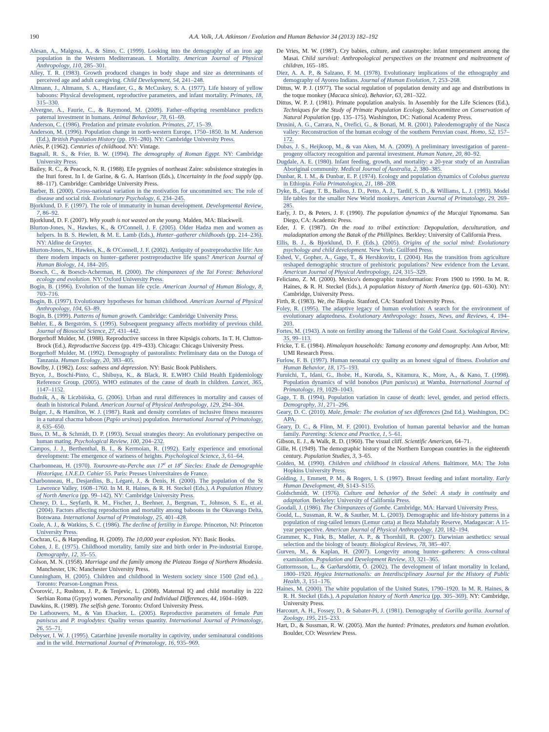190 A.A. Volk, J.A. Atkinson / Evolution and Human Behavior 34 (2013) 182–192
Alesan, A., Malgosa, A., & Simo, C. (1999). Looking into the demography of an iron age population in the Western Mediterranean. I. Mortality. American Journal of Physical Anthropology, 110, 285–301.
Alley, T. R. (1983). Growth produced changes in body shape and size as determinants of perceived age and adult caregiving. Child Development, 54, 241–248.
Altmann, J., Altmann, S. A., Hausfater, G., & McCuskey, S. A. (1977). Life history of yellow baboons: Physical development, reproductive parameters, and infant mortality. Primates, 18, 315–330.
Alvergne, A., Faurie, C., & Raymond, M. (2009). Father–offspring resemblance predicts paternal investment in humans. Animal Behaviour, 78, 61–69.
Anderson, C. (1986). Predation and primate evolution. Primates, 27, 15–39.
Anderson, M. (1996). Population change in north-western Europe, 1750–1850. In M. Anderson (Ed.), British Population History (pp. 191–280). NY: Cambridge University Press.
Ariès, P. (1962). Centuries of childhood. NY: Vintage.
Bagnall, R. S., & Frier, B. W. (1994). The demography of Roman Egypt. NY: Cambridge University Press.
Bailey, R. C., & Peacock, N. R. (1988). Efe pygmies of northeast Zaire: subsistence strategies in the Ituri forest. In I. de Garine, & G. A. Harrison (Eds.), Uncertainty in the food supply (pp. 88–117). Cambridge: Cambridge University Press.
Barber, B. (2000). Cross-national variation in the motivation for uncommitted sex: The role of disease and social risk. Evolutionary Psychology, 6, 234–245.
Bjorklund, D. F. (1997). The role of immaturity in human development. Developmental Review, 7, 86–92.
Bjorklund, D. F. (2007). Why youth is not wasted on the young. Malden, MA: Blackwell.
Blurton-Jones, N., Hawkes, K., & O'Connell, J. F. (2005). Older Hadza men and women as helpers. In B. S. Hewlett, & M. E. Lamb (Eds.), Hunter–gatherer childhoods (pp. 214–236). NY: Aldine de Gruyter.
Blurton-Jones, N., Hawkes, K., & O'Connell, J. F. (2002). Antiquity of postreproductive life: Are there modern impacts on hunter–gatherer postreproductive life spans? American Journal of Human Biology, 14, 184–205.
Boesch, C., & Boesch-Acherman, H. (2000). The chimpanzees of the Tai Forest: Behavioral ecology and evolution. NY: Oxford University Press.
Bogin, B. (1996). Evolution of the human life cycle. American Journal of Human Biology, 8, 703–716.
Bogin, B. (1997). Evolutionary hypotheses for human childhood. American Journal of Physical Anthropology, 104, 63–89.
Bogin, B. (1999). Patterns of human growth. Cambridge: Cambridge University Press.
Bøhler, E., & Bergström, S. (1995). Subsequent pregnancy affects morbidity of previous child. Journal of Biosocial Science, 27, 431–442.
Borgerhoff Mulder, M. (1988). Reproductive success in three Kipsigis cohorts. In T. H. Clutton-Brock (Ed.), Reproductive Success (pp. 419–433). Chicago: Chicago University Press.
Borgerhoff Mulder, M. (1992). Demography of pastoralists: Preliminary data on the Datoga of Tanzania. Human Ecology, 20, 383–405.
Bowlby, J. (1982). Loss: sadness and depression. NY: Basic Book Publishers.
Bryce, J., Boschi-Pinto, C., Shibuya, K., & Black, R. E.WHO Child Health Epidemiology Reference Group. (2005). WHO estimates of the cause of death in children. Lancet, 365, 1147–1152.
Budnik, A., & Liczbińska, G. (2006). Urban and rural differences in mortality and causes of death in historical Poland. American Journal of Physical Anthropology, 129, 294–304.
Bulger, J., & Hamilton, W. J. (1987). Rank and density correlates of inclusive fitness measures in a natural chacma baboon (Papio ursinus) population. International Journal of Primatology, 8, 635–650.
Buss, D. M., & Schmidt, D. P. (1993). Sexual strategies theory: An evolutionary perspective on human mating. Psychological Review, 100, 204–232.
Campos, J. J., Berthenthal, B. I., & Kermoian, R. (1992). Early experience and emotional development: The emergence of wariness of heights. Psychological Science, 3, 61–64.
Charbonneau, H. (1970). Tourouvre-au-Perche aux 17<sup>e</sup> et 18<sup>e</sup> Siecles: Etude de Demographie Historique. I.N.E.D. Cahier 55. Paris: Presses Universitaires de France.
Charbonneau, H., Desjardins, B., Légaré, J., & Denis, H. (2000). The population of the St Lawrence Valley, 1608–1760. In M. R. Haines, & R. H. Steckel (Eds.), A Population History of North America (pp. 99–142). NY: Cambridge University Press.
Cheney, D. L., Seyfarth, R. M., Fischer, J., Beehner, J., Bergman, T., Johnson, S. E., et al. (2004). Factors affecting reproduction and mortality among baboons in the Okavango Delta, Botswana. International Journal of Primatology, 25, 401–428.
Coale, A. J., & Watkins, S. C. (1986). The decline of fertility in Europe. Princeton, NJ: Princeton University Press.
Cochran, G., & Harpending, H. (2009). The 10,000 year explosion. NY: Basic Books.
Cohen, J. E. (1975). Childhood mortality, family size and birth order in Pre-industrial Europe. Demography, 12, 35–55.
Colson, M. N. (1958). Marriage and the family among the Plateau Tonga of Northern Rhodesia. Manchester, UK: Manchester University Press.
Cunningham, H. (2005). Children and childhood in Western society since 1500 (2nd ed.). . Toronto: Pearson-Longman Press.
Čvorović, J., Rushton, J. P., & Tenjevic, L. (2008). Maternal IQ and child mortality in 222 Serbian Roma (Gypsy) women. Personality and Individual Differences, 44, 1604–1609.
Dawkins, R. (1989). The selfish gene. Toronto: Oxford University Press.
De Lathouwers, M., & Van Elsacker, L. (2005). Reproductive parameters of female Pan paniscus and P. troglodytes: Quality versus quantity. International Journal of Primatology, 26, 55–71.
Debyser, I. W. J. (1995). Catarrhine juvenile mortality in captivity, under seminatural conditions and in the wild. International Journal of Primatology, 16, 935–969.
De Vries, M. W. (1987). Cry babies, culture, and catastrophe: infant temperament among the Masai. Child survival: Anthropological perspectives on the treatment and maltreatment of children, 165–185.
Diez, A. A. P., & Salzano, F. M. (1978). Evolutionary implications of the ethnography and demography of Ayoreo Indians. Journal of Human Evolution, 7, 253–268.
Dittus, W. P. J. (1977). The social regulation of population density and age and distributions in the toque monkey (Macaca sinica). Behavior, 63, 281–322.
Dittus, W. P. J. (1981). Primate population analysis. In Assembly for the Life Sciences (Ed.), Techniques for the Study of Primate Population Ecology, Subcommittee on Conservation of Natural Population (pp. 135–175). Washington, DC: National Academy Press.
Drusini, A. G., Carrara, N., Orefici, G., & Bonati, M. R. (2001). Paleodemography of the Nasca valley: Reconstruction of the human ecology of the southern Peruvian coast. Homo, 52, 157–172.
Dubas, J. S., Heijkoop, M., & van Aken, M. A. (2009). A preliminary investigation of parent–progeny olfactory recognition and parental investment. Human Nature, 20, 80–92.
Dugdale, A. E. (1980). Infant feeding, growth, and mortality: a 20-year study of an Australian Aboriginal community. Medical Journal of Australia, 2, 380–385.
Dunbar, R. I. M., & Dunbar, E. P. (1974). Ecology and population dynamics of Colobus guereza in Ethiopia. Folia Primatologica, 21, 188–208.
Dyke, B., Gage, T. B., Ballou, J. D., Petto, A. J., Tardif, S. D., & Williams, L. J. (1993). Model life tables for the smaller New World monkeys. American Journal of Primatology, 29, 269–285.
Early, J. D., & Peters, J. F. (1990). The population dynamics of the Mucajai Yąnomama. San Diego, CA: Academic Press.
Eder, J. F. (1987). On the road to tribal extinction: Depopulation, deculturation, and maladaptation among the Batak of the Phillipines. Berkley: University of California Press.
Ellis, B. J., & Bjorklund, D. F. (Eds.). (2005). Origins of the social mind: Evolutionary psychology and child development. New York: Guilford Press.
Eshed, V., Gopher, A., Gage, T., & Hershkovitz, I. (2004). Has the transition from agriculture reshaped demographic structure of prehistoric populations? New evidence from the Levant. American Journal of Physical Anthropology, 124, 315–329.
Feliciano, Z. M. (2000). Mexico's demographic transformation: From 1900 to 1990. In M. R. Haines, & R. H. Steckel (Eds.), A population history of North America (pp. 601–630). NY: Cambridge, University Press.
Firth, R. (1983). We, the Tikopia. Stanford, CA: Stanford University Press.
Foley, R. (1995). The adaptive legacy of human evolution: A search for the environment of evolutionary adaptedness. Evolutionary Anthropology: Issues, News, and Reviews, 4, 194–203.
Fortes, M. (1943). A note on fertility among the Tallensi of the Gold Coast. Sociological Review, 35, 99–113.
Fricke, T. E. (1984). Himalayan households: Tamang economy and demography. Ann Arbor, MI: UMI Research Press.
Furlow, F. B. (1997). Human neonatal cry quality as an honest signal of fitness. Evolution and Human Behavior, 18, 175–193.
Furuichi, T., Idani, G., Ihobe, H., Kuroda, S., Kitamura, K., More, A., & Kano, T. (1998). Population dynamics of wild bonobos (Pan paniscus) at Wamba. International Journal of Primatology, 19, 1029–1043.
Gage, T. B. (1994). Population variation in cause of death: level, gender, and period effects. Demography, 31, 271–296.
Geary, D. C. (2010). Male, female: The evolution of sex differences (2nd Ed.). Washington, DC: APA.
Geary, D. C., & Flinn, M. F. (2001). Evolution of human parental behavior and the human family. Parenting: Science and Practice, 1, 5–61.
Gibson, E. J., & Walk, R. D. (1960). The visual cliff. Scientific American, 64–71.
Gille, H. (1949). The demographic history of the Northern European countries in the eighteenth century. Population Studies, 3, 3–65.
Golden, M. (1990). Children and childhood in classical Athens. Baltimore, MA: The John Hopkins University Press.
Golding, J., Emmett, P. M., & Rogers, I. S. (1997). Breast feeding and infant mortality. Early Human Development, 49, S143–S155.
Goldschmidt, W. (1976). Culture and behavior of the Sebei: A study in continuity and adaptation. Berkeley: University of California Press.
Goodall, J. (1986). The Chimpanzees of Gombe. Cambridge, MA: Harvard University Press.
Gould, L., Sussman, R. W., & Sauther, M. L. (2003). Demographic and life-history patterns in a population of ring-tailed lemurs (Lemur catta) at Beza Mahafaly Reserve, Madagascar: A 15-year perspective. American Journal of Physical Anthropology, 120, 182–194.
Grammer, K., Fink, B., Møller, A. P., & Thornhill, R. (2007). Darwinian aesthetics: sexual selection and the biology of beauty. Biological Reviews, 78, 385–407.
Gurven, M., & Kaplan, H. (2007). Longevity among hunter–gatherers: A cross-cultural examination. Population and Development Review, 33, 321–365.
Guttormsson, L., & Garðarsdóttir, Ó. (2002). The development of infant mortality in Iceland, 1800–1920. Hygiea Internationalis: an Interdisciplinary Journal for the History of Public Health, 3, 151–176.
Haines, M. (2000). The white population of the United States, 1790–1920. In M. R. Haines, & R. H. Steckel (Eds.), A population history of North America (pp. 305–369). NY: Cambridge, University Press.
Harcourt, A. H., Fossey, D., & Sabater-Pi, J. (1981). Demography of Gorilla gorilla. Journal of Zoology, 195, 215–233.
Hart, D., & Sussman, R. W. (2005). Man the hunted: Primates, predators and human evolution. Boulder, CO: Wessview Press.